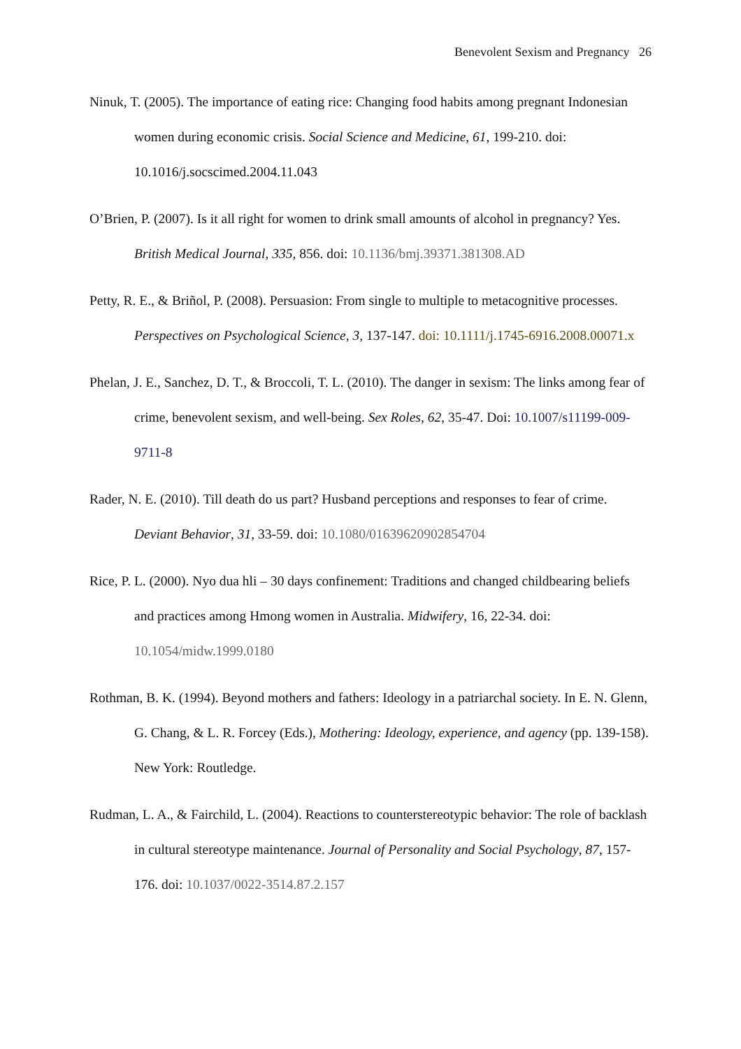Benevolent Sexism and Pregnancy 26
Ninuk, T. (2005). The importance of eating rice: Changing food habits among pregnant Indonesian women during economic crisis. Social Science and Medicine, 61, 199-210. doi: 10.1016/j.socscimed.2004.11.043
O’Brien, P. (2007). Is it all right for women to drink small amounts of alcohol in pregnancy? Yes. British Medical Journal, 335, 856. doi: 10.1136/bmj.39371.381308.AD
Petty, R. E., & Briñol, P. (2008). Persuasion: From single to multiple to metacognitive processes. Perspectives on Psychological Science, 3, 137-147. doi: 10.1111/j.1745-6916.2008.00071.x
Phelan, J. E., Sanchez, D. T., & Broccoli, T. L. (2010). The danger in sexism: The links among fear of crime, benevolent sexism, and well-being. Sex Roles, 62, 35-47. Doi: 10.1007/s11199-009-9711-8
Rader, N. E. (2010). Till death do us part? Husband perceptions and responses to fear of crime. Deviant Behavior, 31, 33-59. doi: 10.1080/01639620902854704
Rice, P. L. (2000). Nyo dua hli – 30 days confinement: Traditions and changed childbearing beliefs and practices among Hmong women in Australia. Midwifery, 16, 22-34. doi: 10.1054/midw.1999.0180
Rothman, B. K. (1994). Beyond mothers and fathers: Ideology in a patriarchal society. In E. N. Glenn, G. Chang, & L. R. Forcey (Eds.), Mothering: Ideology, experience, and agency (pp. 139-158). New York: Routledge.
Rudman, L. A., & Fairchild, L. (2004). Reactions to counterstereotypic behavior: The role of backlash in cultural stereotype maintenance. Journal of Personality and Social Psychology, 87, 157-176. doi: 10.1037/0022-3514.87.2.157